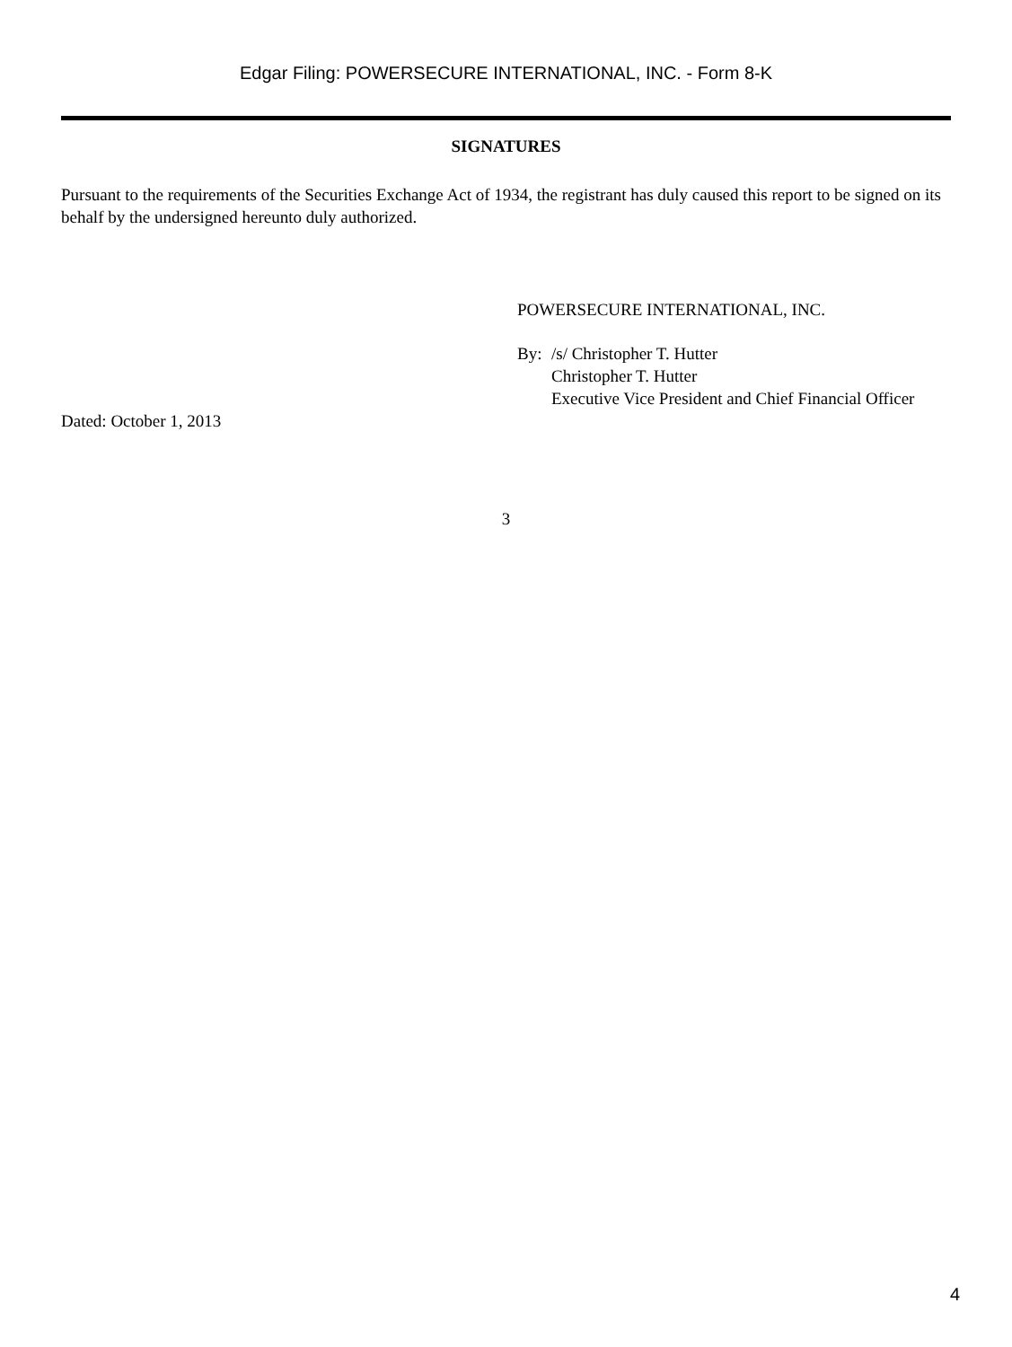Edgar Filing: POWERSECURE INTERNATIONAL, INC. - Form 8-K
SIGNATURES
Pursuant to the requirements of the Securities Exchange Act of 1934, the registrant has duly caused this report to be signed on its behalf by the undersigned hereunto duly authorized.
POWERSECURE INTERNATIONAL, INC.
By: /s/ Christopher T. Hutter
Christopher T. Hutter
Executive Vice President and Chief Financial Officer
Dated: October 1, 2013
3
4